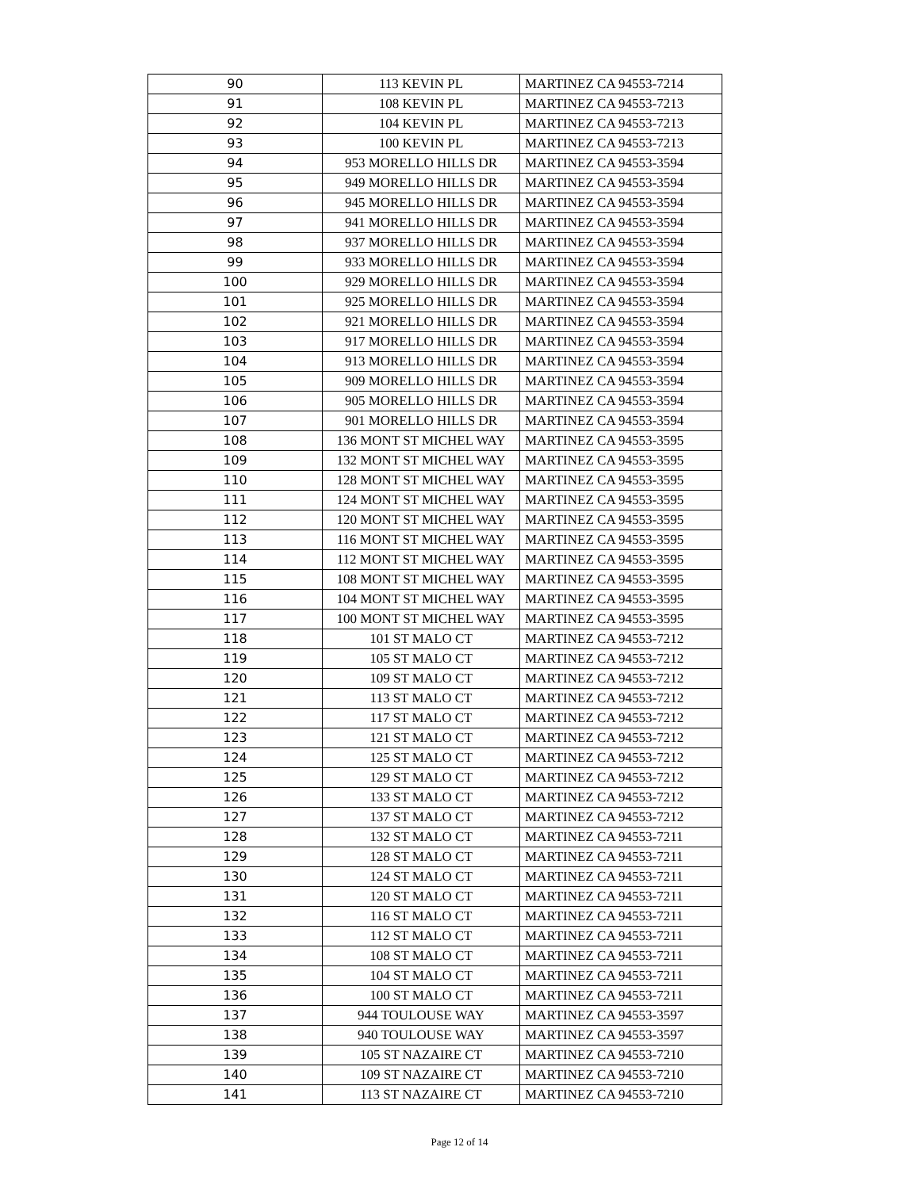| 90 | 113 KEVIN PL | MARTINEZ CA 94553-7214 |
| 91 | 108 KEVIN PL | MARTINEZ CA 94553-7213 |
| 92 | 104 KEVIN PL | MARTINEZ CA 94553-7213 |
| 93 | 100 KEVIN PL | MARTINEZ CA 94553-7213 |
| 94 | 953 MORELLO HILLS DR | MARTINEZ CA 94553-3594 |
| 95 | 949 MORELLO HILLS DR | MARTINEZ CA 94553-3594 |
| 96 | 945 MORELLO HILLS DR | MARTINEZ CA 94553-3594 |
| 97 | 941 MORELLO HILLS DR | MARTINEZ CA 94553-3594 |
| 98 | 937 MORELLO HILLS DR | MARTINEZ CA 94553-3594 |
| 99 | 933 MORELLO HILLS DR | MARTINEZ CA 94553-3594 |
| 100 | 929 MORELLO HILLS DR | MARTINEZ CA 94553-3594 |
| 101 | 925 MORELLO HILLS DR | MARTINEZ CA 94553-3594 |
| 102 | 921 MORELLO HILLS DR | MARTINEZ CA 94553-3594 |
| 103 | 917 MORELLO HILLS DR | MARTINEZ CA 94553-3594 |
| 104 | 913 MORELLO HILLS DR | MARTINEZ CA 94553-3594 |
| 105 | 909 MORELLO HILLS DR | MARTINEZ CA 94553-3594 |
| 106 | 905 MORELLO HILLS DR | MARTINEZ CA 94553-3594 |
| 107 | 901 MORELLO HILLS DR | MARTINEZ CA 94553-3594 |
| 108 | 136 MONT ST MICHEL WAY | MARTINEZ CA 94553-3595 |
| 109 | 132 MONT ST MICHEL WAY | MARTINEZ CA 94553-3595 |
| 110 | 128 MONT ST MICHEL WAY | MARTINEZ CA 94553-3595 |
| 111 | 124 MONT ST MICHEL WAY | MARTINEZ CA 94553-3595 |
| 112 | 120 MONT ST MICHEL WAY | MARTINEZ CA 94553-3595 |
| 113 | 116 MONT ST MICHEL WAY | MARTINEZ CA 94553-3595 |
| 114 | 112 MONT ST MICHEL WAY | MARTINEZ CA 94553-3595 |
| 115 | 108 MONT ST MICHEL WAY | MARTINEZ CA 94553-3595 |
| 116 | 104 MONT ST MICHEL WAY | MARTINEZ CA 94553-3595 |
| 117 | 100 MONT ST MICHEL WAY | MARTINEZ CA 94553-3595 |
| 118 | 101 ST MALO CT | MARTINEZ CA 94553-7212 |
| 119 | 105 ST MALO CT | MARTINEZ CA 94553-7212 |
| 120 | 109 ST MALO CT | MARTINEZ CA 94553-7212 |
| 121 | 113 ST MALO CT | MARTINEZ CA 94553-7212 |
| 122 | 117 ST MALO CT | MARTINEZ CA 94553-7212 |
| 123 | 121 ST MALO CT | MARTINEZ CA 94553-7212 |
| 124 | 125 ST MALO CT | MARTINEZ CA 94553-7212 |
| 125 | 129 ST MALO CT | MARTINEZ CA 94553-7212 |
| 126 | 133 ST MALO CT | MARTINEZ CA 94553-7212 |
| 127 | 137 ST MALO CT | MARTINEZ CA 94553-7212 |
| 128 | 132 ST MALO CT | MARTINEZ CA 94553-7211 |
| 129 | 128 ST MALO CT | MARTINEZ CA 94553-7211 |
| 130 | 124 ST MALO CT | MARTINEZ CA 94553-7211 |
| 131 | 120 ST MALO CT | MARTINEZ CA 94553-7211 |
| 132 | 116 ST MALO CT | MARTINEZ CA 94553-7211 |
| 133 | 112 ST MALO CT | MARTINEZ CA 94553-7211 |
| 134 | 108 ST MALO CT | MARTINEZ CA 94553-7211 |
| 135 | 104 ST MALO CT | MARTINEZ CA 94553-7211 |
| 136 | 100 ST MALO CT | MARTINEZ CA 94553-7211 |
| 137 | 944 TOULOUSE WAY | MARTINEZ CA 94553-3597 |
| 138 | 940 TOULOUSE WAY | MARTINEZ CA 94553-3597 |
| 139 | 105 ST NAZAIRE CT | MARTINEZ CA 94553-7210 |
| 140 | 109 ST NAZAIRE CT | MARTINEZ CA 94553-7210 |
| 141 | 113 ST NAZAIRE CT | MARTINEZ CA 94553-7210 |
Page 12 of 14